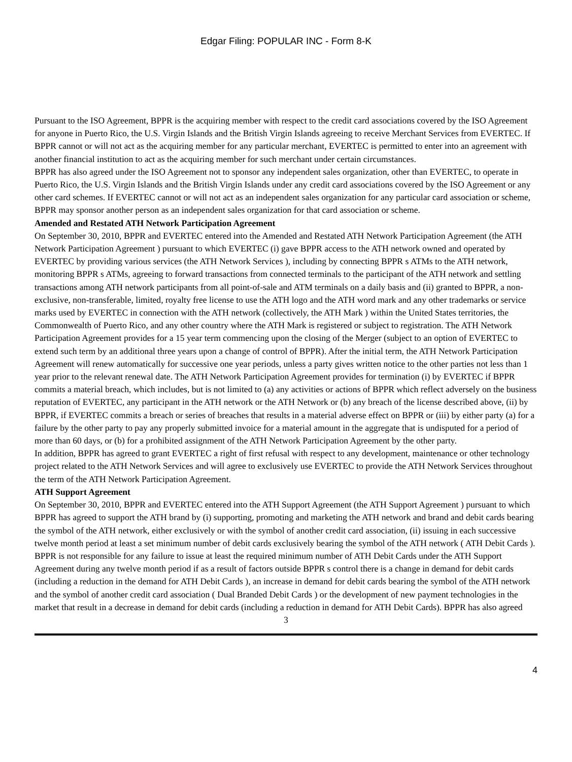Edgar Filing: POPULAR INC - Form 8-K
Pursuant to the ISO Agreement, BPPR is the acquiring member with respect to the credit card associations covered by the ISO Agreement for anyone in Puerto Rico, the U.S. Virgin Islands and the British Virgin Islands agreeing to receive Merchant Services from EVERTEC. If BPPR cannot or will not act as the acquiring member for any particular merchant, EVERTEC is permitted to enter into an agreement with another financial institution to act as the acquiring member for such merchant under certain circumstances.
BPPR has also agreed under the ISO Agreement not to sponsor any independent sales organization, other than EVERTEC, to operate in Puerto Rico, the U.S. Virgin Islands and the British Virgin Islands under any credit card associations covered by the ISO Agreement or any other card schemes. If EVERTEC cannot or will not act as an independent sales organization for any particular card association or scheme, BPPR may sponsor another person as an independent sales organization for that card association or scheme.
Amended and Restated ATH Network Participation Agreement
On September 30, 2010, BPPR and EVERTEC entered into the Amended and Restated ATH Network Participation Agreement (the ATH Network Participation Agreement ) pursuant to which EVERTEC (i) gave BPPR access to the ATH network owned and operated by EVERTEC by providing various services (the ATH Network Services ), including by connecting BPPR s ATMs to the ATH network, monitoring BPPR s ATMs, agreeing to forward transactions from connected terminals to the participant of the ATH network and settling transactions among ATH network participants from all point-of-sale and ATM terminals on a daily basis and (ii) granted to BPPR, a non-exclusive, non-transferable, limited, royalty free license to use the ATH logo and the ATH word mark and any other trademarks or service marks used by EVERTEC in connection with the ATH network (collectively, the ATH Mark ) within the United States territories, the Commonwealth of Puerto Rico, and any other country where the ATH Mark is registered or subject to registration. The ATH Network Participation Agreement provides for a 15 year term commencing upon the closing of the Merger (subject to an option of EVERTEC to extend such term by an additional three years upon a change of control of BPPR). After the initial term, the ATH Network Participation Agreement will renew automatically for successive one year periods, unless a party gives written notice to the other parties not less than 1 year prior to the relevant renewal date. The ATH Network Participation Agreement provides for termination (i) by EVERTEC if BPPR commits a material breach, which includes, but is not limited to (a) any activities or actions of BPPR which reflect adversely on the business reputation of EVERTEC, any participant in the ATH network or the ATH Network or (b) any breach of the license described above, (ii) by BPPR, if EVERTEC commits a breach or series of breaches that results in a material adverse effect on BPPR or (iii) by either party (a) for a failure by the other party to pay any properly submitted invoice for a material amount in the aggregate that is undisputed for a period of more than 60 days, or (b) for a prohibited assignment of the ATH Network Participation Agreement by the other party.
In addition, BPPR has agreed to grant EVERTEC a right of first refusal with respect to any development, maintenance or other technology project related to the ATH Network Services and will agree to exclusively use EVERTEC to provide the ATH Network Services throughout the term of the ATH Network Participation Agreement.
ATH Support Agreement
On September 30, 2010, BPPR and EVERTEC entered into the ATH Support Agreement (the ATH Support Agreement ) pursuant to which BPPR has agreed to support the ATH brand by (i) supporting, promoting and marketing the ATH network and brand and debit cards bearing the symbol of the ATH network, either exclusively or with the symbol of another credit card association, (ii) issuing in each successive twelve month period at least a set minimum number of debit cards exclusively bearing the symbol of the ATH network ( ATH Debit Cards ). BPPR is not responsible for any failure to issue at least the required minimum number of ATH Debit Cards under the ATH Support Agreement during any twelve month period if as a result of factors outside BPPR s control there is a change in demand for debit cards (including a reduction in the demand for ATH Debit Cards ), an increase in demand for debit cards bearing the symbol of the ATH network and the symbol of another credit card association ( Dual Branded Debit Cards ) or the development of new payment technologies in the market that result in a decrease in demand for debit cards (including a reduction in demand for ATH Debit Cards). BPPR has also agreed
3
4